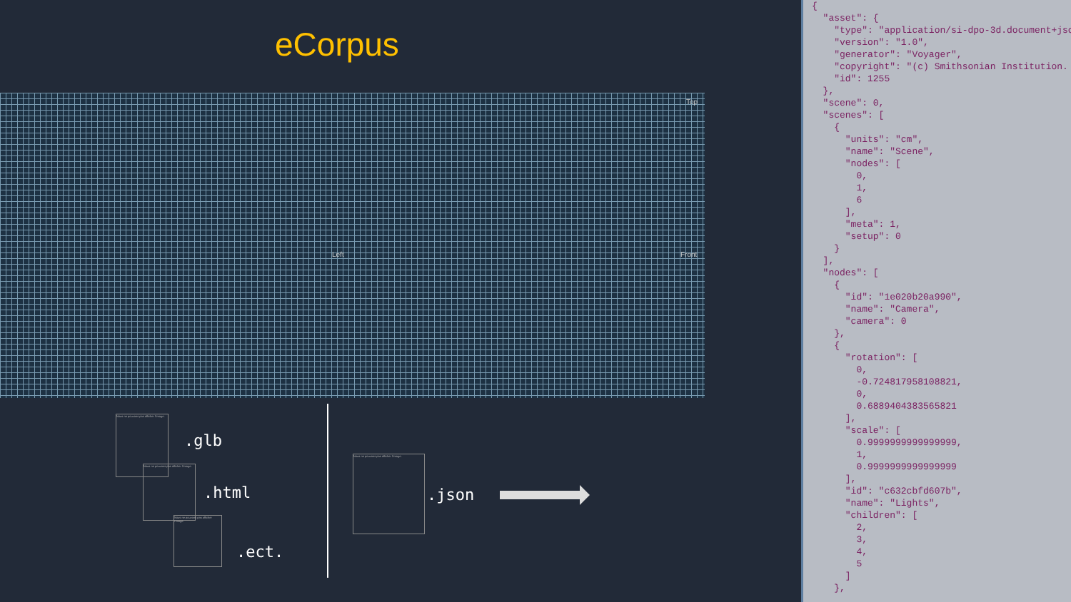eCorpus
Top
Left Front
Nous ne pouvons pas afficher l'image.
Nous ne pouvons pas afficher l'image.
Nous ne pouvons pas afficher l'image.
.glb
.html
.ect.
Nous ne pouvons pas afficher l'image.
.json
{ "asset": { "type": "application/si-dpo-3d.document+jsc "version": "1.0", "generator": "Voyager", "copyright": "(c) Smithsonian Institution. "id": 1255 }, "scene": 0, "scenes": [ { "units": "cm", "name": "Scene", "nodes": [ 0, 1, 6 ], "meta": 1, "setup": 0 } ], "nodes": [ { "id": "1e020b20a990", "name": "Camera", "camera": 0 }, { "rotation": [ 0, -0.724817958108821, 0, 0.6889404383565821 ], "scale": [ 0.9999999999999999, 1, 0.9999999999999999 ], "id": "c632cbfd607b", "name": "Lights", "children": [ 2, 3, 4, 5 ] },